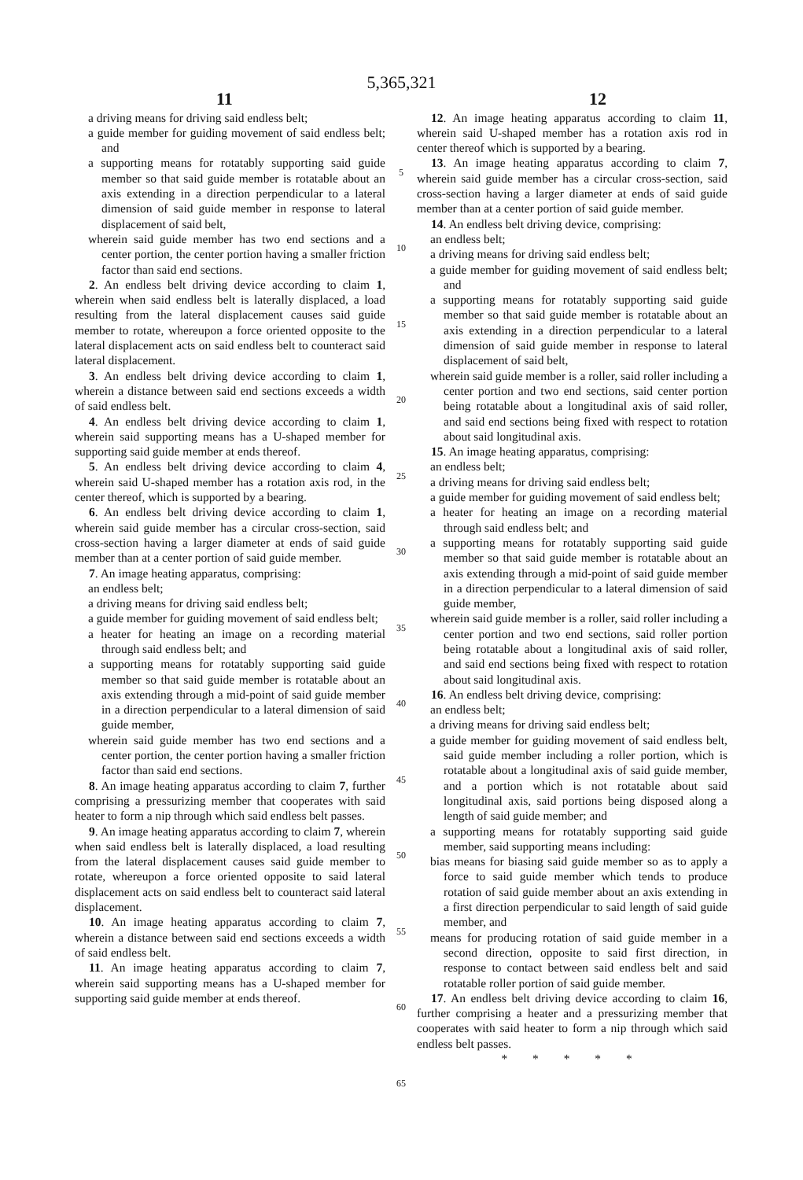5,365,321
11 12
a driving means for driving said endless belt;
a guide member for guiding movement of said endless belt; and
a supporting means for rotatably supporting said guide member so that said guide member is rotatable about an axis extending in a direction perpendicular to a lateral dimension of said guide member in response to lateral displacement of said belt,
wherein said guide member has two end sections and a center portion, the center portion having a smaller friction factor than said end sections.
2. An endless belt driving device according to claim 1, wherein when said endless belt is laterally displaced, a load resulting from the lateral displacement causes said guide member to rotate, whereupon a force oriented opposite to the lateral displacement acts on said endless belt to counteract said lateral displacement.
3. An endless belt driving device according to claim 1, wherein a distance between said end sections exceeds a width of said endless belt.
4. An endless belt driving device according to claim 1, wherein said supporting means has a U-shaped member for supporting said guide member at ends thereof.
5. An endless belt driving device according to claim 4, wherein said U-shaped member has a rotation axis rod, in the center thereof, which is supported by a bearing.
6. An endless belt driving device according to claim 1, wherein said guide member has a circular cross-section, said cross-section having a larger diameter at ends of said guide member than at a center portion of said guide member.
7. An image heating apparatus, comprising:
an endless belt;
a driving means for driving said endless belt;
a guide member for guiding movement of said endless belt;
a heater for heating an image on a recording material through said endless belt; and
a supporting means for rotatably supporting said guide member so that said guide member is rotatable about an axis extending through a mid-point of said guide member in a direction perpendicular to a lateral dimension of said guide member,
wherein said guide member has two end sections and a center portion, the center portion having a smaller friction factor than said end sections.
8. An image heating apparatus according to claim 7, further comprising a pressurizing member that cooperates with said heater to form a nip through which said endless belt passes.
9. An image heating apparatus according to claim 7, wherein when said endless belt is laterally displaced, a load resulting from the lateral displacement causes said guide member to rotate, whereupon a force oriented opposite to said lateral displacement acts on said endless belt to counteract said lateral displacement.
10. An image heating apparatus according to claim 7, wherein a distance between said end sections exceeds a width of said endless belt.
11. An image heating apparatus according to claim 7, wherein said supporting means has a U-shaped member for supporting said guide member at ends thereof.
5
10
15
20
25
30
35
40
45
50
55
60
65
12. An image heating apparatus according to claim 11, wherein said U-shaped member has a rotation axis rod in center thereof which is supported by a bearing.
13. An image heating apparatus according to claim 7, wherein said guide member has a circular cross-section, said cross-section having a larger diameter at ends of said guide member than at a center portion of said guide member.
14. An endless belt driving device, comprising:
an endless belt;
a driving means for driving said endless belt;
a guide member for guiding movement of said endless belt; and
a supporting means for rotatably supporting said guide member so that said guide member is rotatable about an axis extending in a direction perpendicular to a lateral dimension of said guide member in response to lateral displacement of said belt,
wherein said guide member is a roller, said roller including a center portion and two end sections, said center portion being rotatable about a longitudinal axis of said roller, and said end sections being fixed with respect to rotation about said longitudinal axis.
15. An image heating apparatus, comprising:
an endless belt;
a driving means for driving said endless belt;
a guide member for guiding movement of said endless belt;
a heater for heating an image on a recording material through said endless belt; and
a supporting means for rotatably supporting said guide member so that said guide member is rotatable about an axis extending through a mid-point of said guide member in a direction perpendicular to a lateral dimension of said guide member,
wherein said guide member is a roller, said roller including a center portion and two end sections, said roller portion being rotatable about a longitudinal axis of said roller, and said end sections being fixed with respect to rotation about said longitudinal axis.
16. An endless belt driving device, comprising:
an endless belt;
a driving means for driving said endless belt;
a guide member for guiding movement of said endless belt, said guide member including a roller portion, which is rotatable about a longitudinal axis of said guide member, and a portion which is not rotatable about said longitudinal axis, said portions being disposed along a length of said guide member; and
a supporting means for rotatably supporting said guide member, said supporting means including:
bias means for biasing said guide member so as to apply a force to said guide member which tends to produce rotation of said guide member about an axis extending in a first direction perpendicular to said length of said guide member, and
means for producing rotation of said guide member in a second direction, opposite to said first direction, in response to contact between said endless belt and said rotatable roller portion of said guide member.
17. An endless belt driving device according to claim 16, further comprising a heater and a pressurizing member that cooperates with said heater to form a nip through which said endless belt passes.
* * * * *